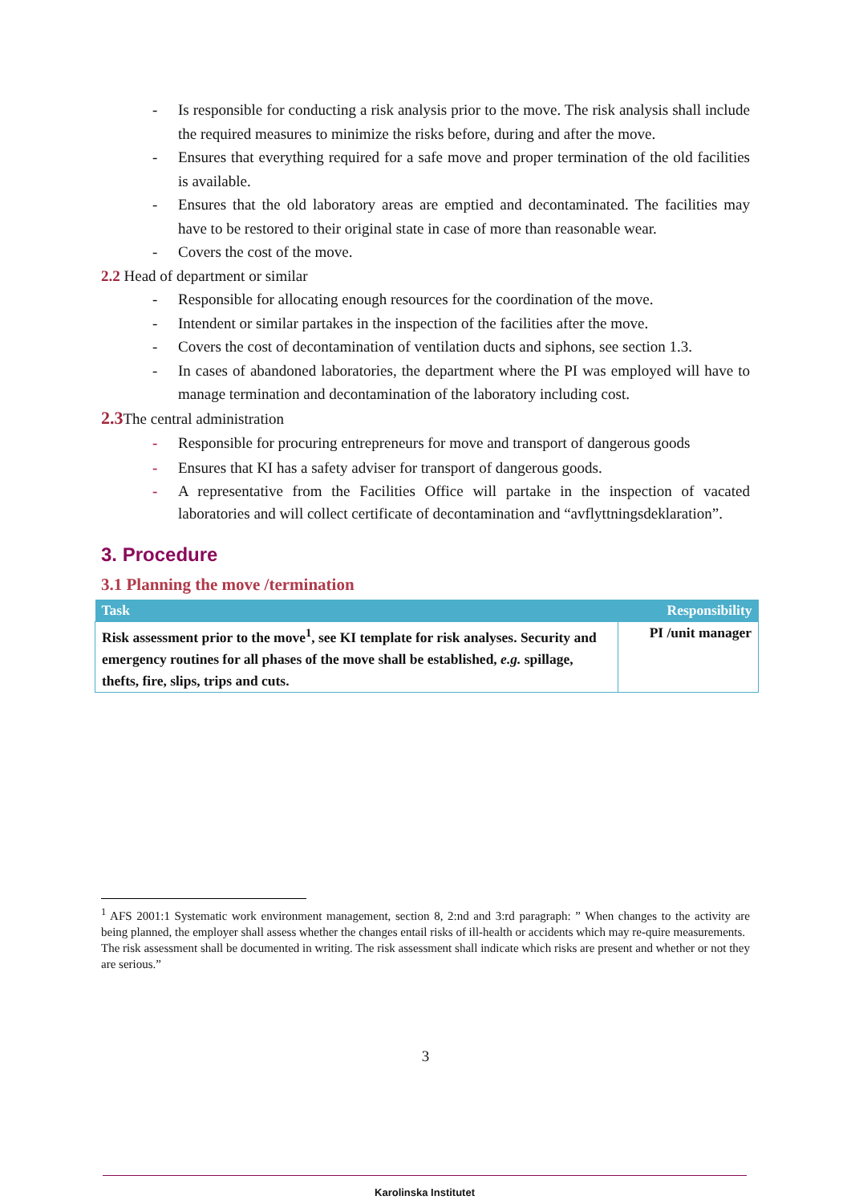- Is responsible for conducting a risk analysis prior to the move. The risk analysis shall include the required measures to minimize the risks before, during and after the move.
- Ensures that everything required for a safe move and proper termination of the old facilities is available.
- Ensures that the old laboratory areas are emptied and decontaminated. The facilities may have to be restored to their original state in case of more than reasonable wear.
- Covers the cost of the move.
2.2 Head of department or similar
- Responsible for allocating enough resources for the coordination of the move.
- Intendent or similar partakes in the inspection of the facilities after the move.
- Covers the cost of decontamination of ventilation ducts and siphons, see section 1.3.
- In cases of abandoned laboratories, the department where the PI was employed will have to manage termination and decontamination of the laboratory including cost.
2.3 The central administration
- Responsible for procuring entrepreneurs for move and transport of dangerous goods
- Ensures that KI has a safety adviser for transport of dangerous goods.
- A representative from the Facilities Office will partake in the inspection of vacated laboratories and will collect certificate of decontamination and “avflyttningsdeklaration”.
3. Procedure
3.1 Planning the move /termination
| Task | Responsibility |
| --- | --- |
| Risk assessment prior to the move<sup>1</sup>, see KI template for risk analyses. Security and emergency routines for all phases of the move shall be established, e.g. spillage, thefts, fire, slips, trips and cuts. | PI /unit manager |
<sup>1</sup> AFS 2001:1 Systematic work environment management, section 8, 2:nd and 3:rd paragraph: ” When changes to the activity are being planned, the employer shall assess whether the changes entail risks of ill-health or accidents which may re-quire measurements.
The risk assessment shall be documented in writing. The risk assessment shall indicate which risks are present and whether or not they are serious.”
3
Karolinska Institutet